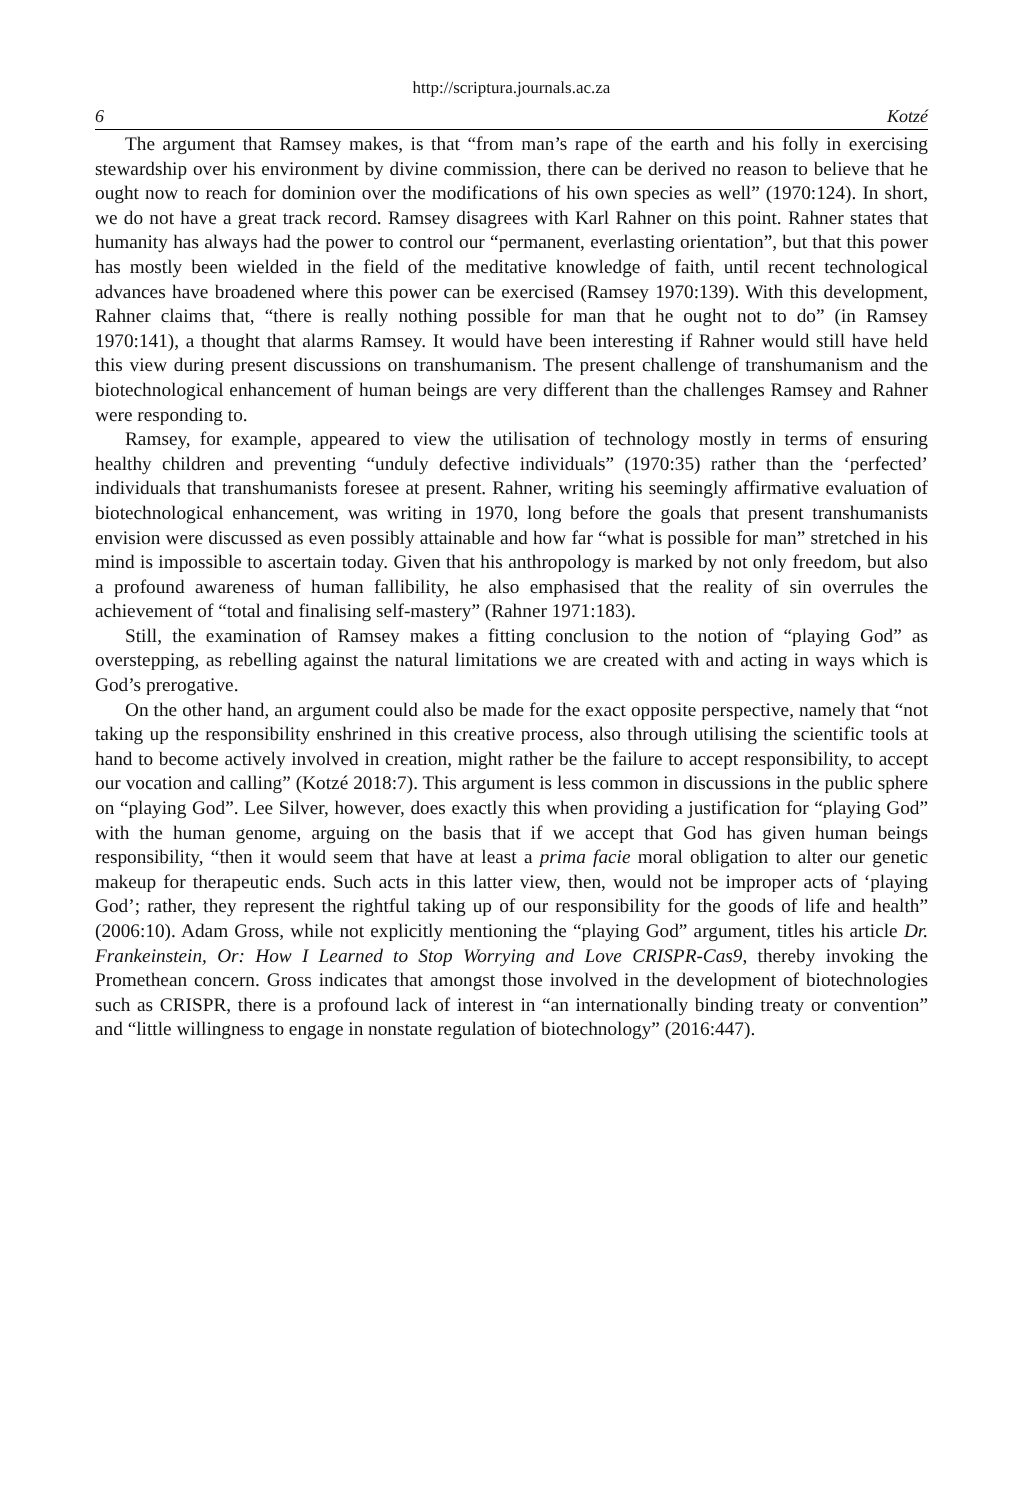http://scriptura.journals.ac.za
6 Kotzé
The argument that Ramsey makes, is that “from man’s rape of the earth and his folly in exercising stewardship over his environment by divine commission, there can be derived no reason to believe that he ought now to reach for dominion over the modifications of his own species as well” (1970:124). In short, we do not have a great track record. Ramsey disagrees with Karl Rahner on this point. Rahner states that humanity has always had the power to control our “permanent, everlasting orientation”, but that this power has mostly been wielded in the field of the meditative knowledge of faith, until recent technological advances have broadened where this power can be exercised (Ramsey 1970:139). With this development, Rahner claims that, “there is really nothing possible for man that he ought not to do” (in Ramsey 1970:141), a thought that alarms Ramsey. It would have been interesting if Rahner would still have held this view during present discussions on transhumanism. The present challenge of transhumanism and the biotechnological enhancement of human beings are very different than the challenges Ramsey and Rahner were responding to.
Ramsey, for example, appeared to view the utilisation of technology mostly in terms of ensuring healthy children and preventing “unduly defective individuals” (1970:35) rather than the ‘perfected’ individuals that transhumanists foresee at present. Rahner, writing his seemingly affirmative evaluation of biotechnological enhancement, was writing in 1970, long before the goals that present transhumanists envision were discussed as even possibly attainable and how far “what is possible for man” stretched in his mind is impossible to ascertain today. Given that his anthropology is marked by not only freedom, but also a profound awareness of human fallibility, he also emphasised that the reality of sin overrules the achievement of “total and finalising self-mastery” (Rahner 1971:183).
Still, the examination of Ramsey makes a fitting conclusion to the notion of “playing God” as overstepping, as rebelling against the natural limitations we are created with and acting in ways which is God’s prerogative.
On the other hand, an argument could also be made for the exact opposite perspective, namely that “not taking up the responsibility enshrined in this creative process, also through utilising the scientific tools at hand to become actively involved in creation, might rather be the failure to accept responsibility, to accept our vocation and calling” (Kotzé 2018:7). This argument is less common in discussions in the public sphere on “playing God”. Lee Silver, however, does exactly this when providing a justification for “playing God” with the human genome, arguing on the basis that if we accept that God has given human beings responsibility, “then it would seem that have at least a prima facie moral obligation to alter our genetic makeup for therapeutic ends. Such acts in this latter view, then, would not be improper acts of ‘playing God’; rather, they represent the rightful taking up of our responsibility for the goods of life and health” (2006:10). Adam Gross, while not explicitly mentioning the “playing God” argument, titles his article Dr. Frankeinstein, Or: How I Learned to Stop Worrying and Love CRISPR-Cas9, thereby invoking the Promethean concern. Gross indicates that amongst those involved in the development of biotechnologies such as CRISPR, there is a profound lack of interest in “an internationally binding treaty or convention” and “little willingness to engage in nonstate regulation of biotechnology” (2016:447).